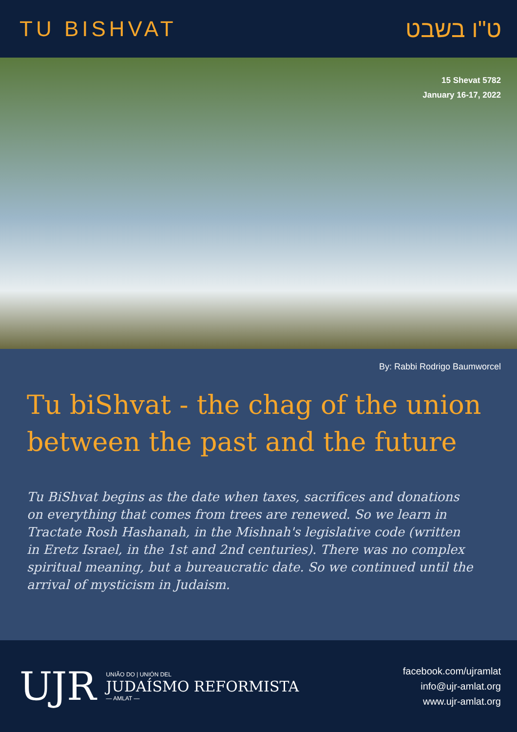TU BISHVAT ט"ו בשבט
15 Shevat 5782
January 16-17, 2022
By: Rabbi Rodrigo Baumworcel
Tu biShvat - the chag of the union between the past and the future
Tu BiShvat begins as the date when taxes, sacrifices and donations on everything that comes from trees are renewed. So we learn in Tractate Rosh Hashanah, in the Mishnah's legislative code (written in Eretz Israel, in the 1st and 2nd centuries). There was no complex spiritual meaning, but a bureaucratic date. So we continued until the arrival of mysticism in Judaism.
UJR
UNIÃO DO | UNIÓN DEL
JUDAÍSMO REFORMISTA
— AMLAT —
facebook.com/ujramlat
info@ujr-amlat.org
www.ujr-amlat.org